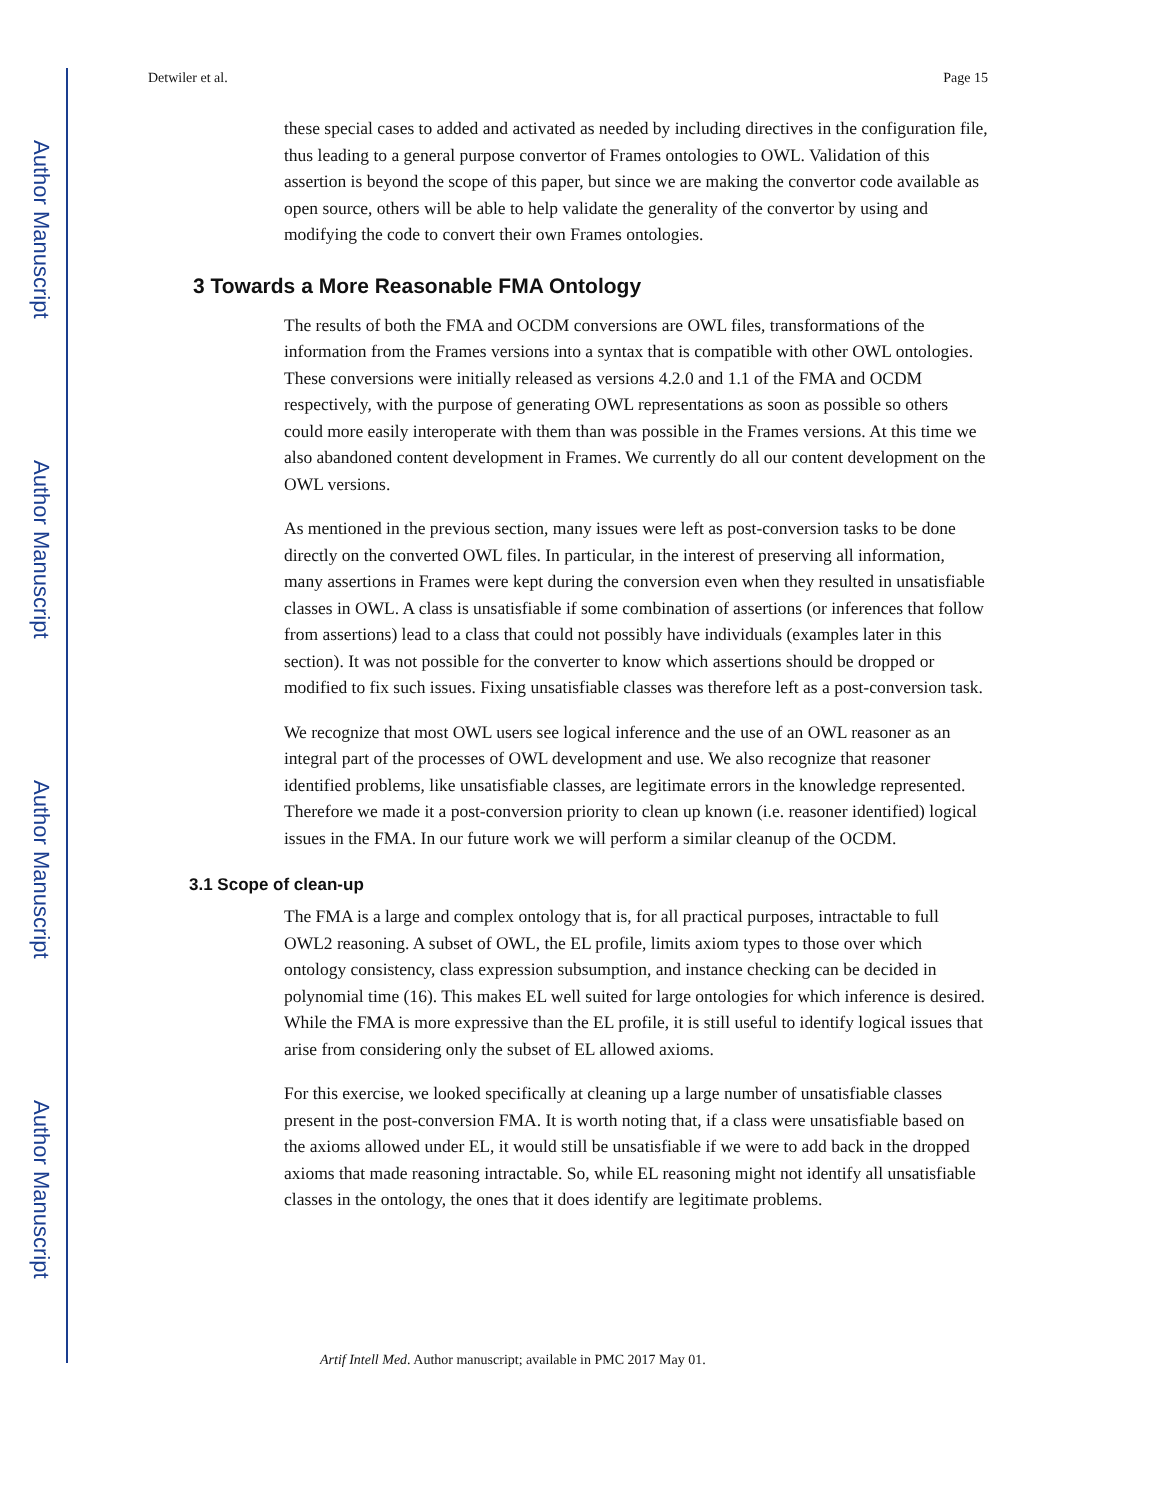Author Manuscript
Author Manuscript
Author Manuscript
Author Manuscript
Detwiler et al. Page 15
these special cases to added and activated as needed by including directives in the configuration file, thus leading to a general purpose convertor of Frames ontologies to OWL. Validation of this assertion is beyond the scope of this paper, but since we are making the convertor code available as open source, others will be able to help validate the generality of the convertor by using and modifying the code to convert their own Frames ontologies.
3 Towards a More Reasonable FMA Ontology
The results of both the FMA and OCDM conversions are OWL files, transformations of the information from the Frames versions into a syntax that is compatible with other OWL ontologies. These conversions were initially released as versions 4.2.0 and 1.1 of the FMA and OCDM respectively, with the purpose of generating OWL representations as soon as possible so others could more easily interoperate with them than was possible in the Frames versions. At this time we also abandoned content development in Frames. We currently do all our content development on the OWL versions.
As mentioned in the previous section, many issues were left as post-conversion tasks to be done directly on the converted OWL files. In particular, in the interest of preserving all information, many assertions in Frames were kept during the conversion even when they resulted in unsatisfiable classes in OWL. A class is unsatisfiable if some combination of assertions (or inferences that follow from assertions) lead to a class that could not possibly have individuals (examples later in this section). It was not possible for the converter to know which assertions should be dropped or modified to fix such issues. Fixing unsatisfiable classes was therefore left as a post-conversion task.
We recognize that most OWL users see logical inference and the use of an OWL reasoner as an integral part of the processes of OWL development and use. We also recognize that reasoner identified problems, like unsatisfiable classes, are legitimate errors in the knowledge represented. Therefore we made it a post-conversion priority to clean up known (i.e. reasoner identified) logical issues in the FMA. In our future work we will perform a similar cleanup of the OCDM.
3.1 Scope of clean-up
The FMA is a large and complex ontology that is, for all practical purposes, intractable to full OWL2 reasoning. A subset of OWL, the EL profile, limits axiom types to those over which ontology consistency, class expression subsumption, and instance checking can be decided in polynomial time (16). This makes EL well suited for large ontologies for which inference is desired. While the FMA is more expressive than the EL profile, it is still useful to identify logical issues that arise from considering only the subset of EL allowed axioms.
For this exercise, we looked specifically at cleaning up a large number of unsatisfiable classes present in the post-conversion FMA. It is worth noting that, if a class were unsatisfiable based on the axioms allowed under EL, it would still be unsatisfiable if we were to add back in the dropped axioms that made reasoning intractable. So, while EL reasoning might not identify all unsatisfiable classes in the ontology, the ones that it does identify are legitimate problems.
Artif Intell Med. Author manuscript; available in PMC 2017 May 01.